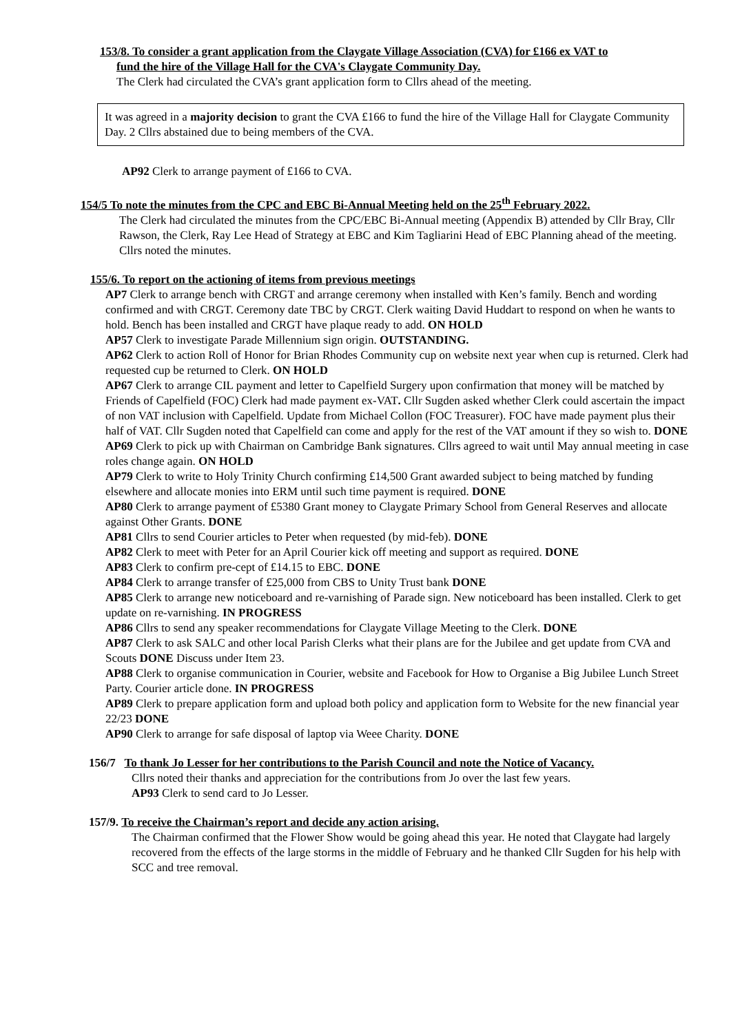153/8. To consider a grant application from the Claygate Village Association (CVA) for £166 ex VAT to
fund the hire of the Village Hall for the CVA's Claygate Community Day.
The Clerk had circulated the CVA’s grant application form to Cllrs ahead of the meeting.
It was agreed in a majority decision to grant the CVA £166 to fund the hire of the Village Hall for Claygate Community Day. 2 Cllrs abstained due to being members of the CVA.
AP92 Clerk to arrange payment of £166 to CVA.
154/5 To note the minutes from the CPC and EBC Bi-Annual Meeting held on the 25<sup>th</sup> February 2022.
The Clerk had circulated the minutes from the CPC/EBC Bi-Annual meeting (Appendix B) attended by Cllr Bray, Cllr Rawson, the Clerk, Ray Lee Head of Strategy at EBC and Kim Tagliarini Head of EBC Planning ahead of the meeting. Cllrs noted the minutes.
155/6. To report on the actioning of items from previous meetings
AP7 Clerk to arrange bench with CRGT and arrange ceremony when installed with Ken’s family. Bench and wording confirmed and with CRGT. Ceremony date TBC by CRGT. Clerk waiting David Huddart to respond on when he wants to hold. Bench has been installed and CRGT have plaque ready to add. ON HOLD
AP57 Clerk to investigate Parade Millennium sign origin. OUTSTANDING.
AP62 Clerk to action Roll of Honor for Brian Rhodes Community cup on website next year when cup is returned. Clerk had requested cup be returned to Clerk. ON HOLD
AP67 Clerk to arrange CIL payment and letter to Capelfield Surgery upon confirmation that money will be matched by Friends of Capelfield (FOC) Clerk had made payment ex-VAT. Cllr Sugden asked whether Clerk could ascertain the impact of non VAT inclusion with Capelfield. Update from Michael Collon (FOC Treasurer). FOC have made payment plus their half of VAT. Cllr Sugden noted that Capelfield can come and apply for the rest of the VAT amount if they so wish to. DONE
AP69 Clerk to pick up with Chairman on Cambridge Bank signatures. Cllrs agreed to wait until May annual meeting in case roles change again. ON HOLD
AP79 Clerk to write to Holy Trinity Church confirming £14,500 Grant awarded subject to being matched by funding elsewhere and allocate monies into ERM until such time payment is required. DONE
AP80 Clerk to arrange payment of £5380 Grant money to Claygate Primary School from General Reserves and allocate against Other Grants. DONE
AP81 Cllrs to send Courier articles to Peter when requested (by mid-feb). DONE
AP82 Clerk to meet with Peter for an April Courier kick off meeting and support as required. DONE
AP83 Clerk to confirm pre-cept of £14.15 to EBC. DONE
AP84 Clerk to arrange transfer of £25,000 from CBS to Unity Trust bank DONE
AP85 Clerk to arrange new noticeboard and re-varnishing of Parade sign. New noticeboard has been installed. Clerk to get update on re-varnishing. IN PROGRESS
AP86 Cllrs to send any speaker recommendations for Claygate Village Meeting to the Clerk. DONE
AP87 Clerk to ask SALC and other local Parish Clerks what their plans are for the Jubilee and get update from CVA and Scouts DONE Discuss under Item 23.
AP88 Clerk to organise communication in Courier, website and Facebook for How to Organise a Big Jubilee Lunch Street Party. Courier article done. IN PROGRESS
AP89 Clerk to prepare application form and upload both policy and application form to Website for the new financial year 22/23 DONE
AP90 Clerk to arrange for safe disposal of laptop via Weee Charity. DONE
156/7 To thank Jo Lesser for her contributions to the Parish Council and note the Notice of Vacancy.
Cllrs noted their thanks and appreciation for the contributions from Jo over the last few years.
AP93 Clerk to send card to Jo Lesser.
157/9. To receive the Chairman’s report and decide any action arising.
The Chairman confirmed that the Flower Show would be going ahead this year. He noted that Claygate had largely recovered from the effects of the large storms in the middle of February and he thanked Cllr Sugden for his help with SCC and tree removal.